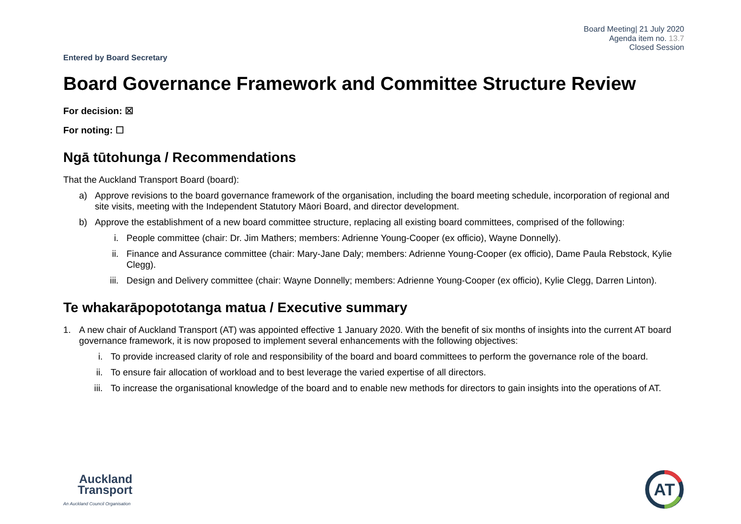Board Meeting| 21 July 2020
Agenda item no. 13.7
Closed Session
Entered by Board Secretary
Board Governance Framework and Committee Structure Review
For decision: ☒
For noting: ☐
Ngā tūtohunga / Recommendations
That the Auckland Transport Board (board):
a) Approve revisions to the board governance framework of the organisation, including the board meeting schedule, incorporation of regional and site visits, meeting with the Independent Statutory Māori Board, and director development.
b) Approve the establishment of a new board committee structure, replacing all existing board committees, comprised of the following:
i. People committee (chair: Dr. Jim Mathers; members: Adrienne Young-Cooper (ex officio), Wayne Donnelly).
ii. Finance and Assurance committee (chair: Mary-Jane Daly; members: Adrienne Young-Cooper (ex officio), Dame Paula Rebstock, Kylie Clegg).
iii. Design and Delivery committee (chair: Wayne Donnelly; members: Adrienne Young-Cooper (ex officio), Kylie Clegg, Darren Linton).
Te whakarāpopototanga matua / Executive summary
1. A new chair of Auckland Transport (AT) was appointed effective 1 January 2020. With the benefit of six months of insights into the current AT board governance framework, it is now proposed to implement several enhancements with the following objectives:
i. To provide increased clarity of role and responsibility of the board and board committees to perform the governance role of the board.
ii. To ensure fair allocation of workload and to best leverage the varied expertise of all directors.
iii. To increase the organisational knowledge of the board and to enable new methods for directors to gain insights into the operations of AT.
Auckland
Transport
An Auckland Council Organisation
AT